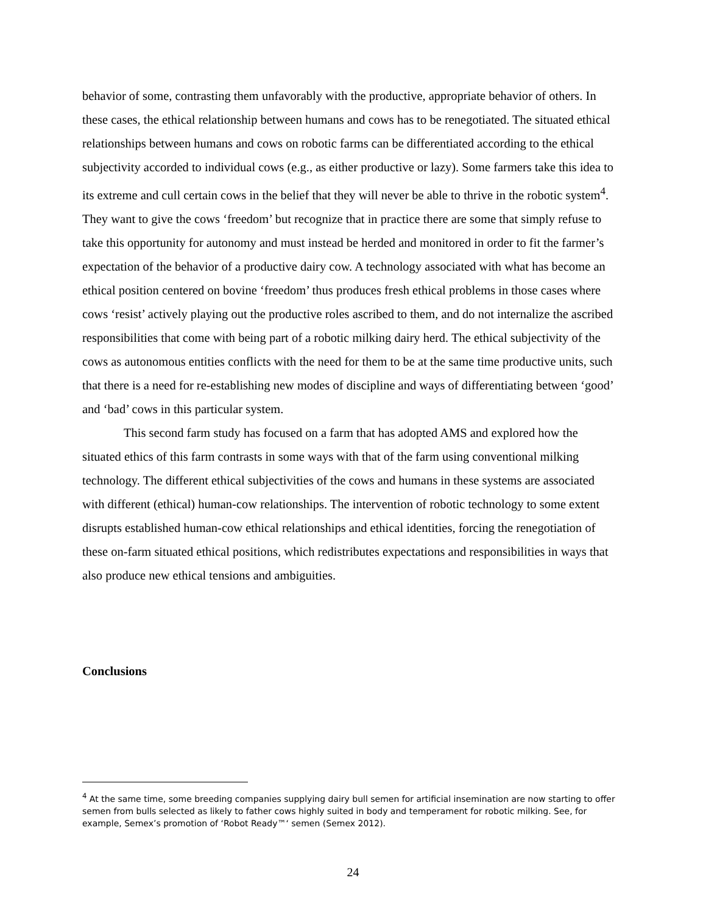behavior of some, contrasting them unfavorably with the productive, appropriate behavior of others. In these cases, the ethical relationship between humans and cows has to be renegotiated. The situated ethical relationships between humans and cows on robotic farms can be differentiated according to the ethical subjectivity accorded to individual cows (e.g., as either productive or lazy). Some farmers take this idea to its extreme and cull certain cows in the belief that they will never be able to thrive in the robotic system<sup>4</sup>. They want to give the cows ‘freedom’ but recognize that in practice there are some that simply refuse to take this opportunity for autonomy and must instead be herded and monitored in order to fit the farmer’s expectation of the behavior of a productive dairy cow. A technology associated with what has become an ethical position centered on bovine ‘freedom’ thus produces fresh ethical problems in those cases where cows ‘resist’ actively playing out the productive roles ascribed to them, and do not internalize the ascribed responsibilities that come with being part of a robotic milking dairy herd. The ethical subjectivity of the cows as autonomous entities conflicts with the need for them to be at the same time productive units, such that there is a need for re-establishing new modes of discipline and ways of differentiating between ‘good’ and ‘bad’ cows in this particular system.
This second farm study has focused on a farm that has adopted AMS and explored how the situated ethics of this farm contrasts in some ways with that of the farm using conventional milking technology. The different ethical subjectivities of the cows and humans in these systems are associated with different (ethical) human-cow relationships. The intervention of robotic technology to some extent disrupts established human-cow ethical relationships and ethical identities, forcing the renegotiation of these on-farm situated ethical positions, which redistributes expectations and responsibilities in ways that also produce new ethical tensions and ambiguities.
Conclusions
<sup>4</sup> At the same time, some breeding companies supplying dairy bull semen for artificial insemination are now starting to offer semen from bulls selected as likely to father cows highly suited in body and temperament for robotic milking. See, for example, Semex’s promotion of ‘Robot Ready™‘ semen (Semex 2012).
24